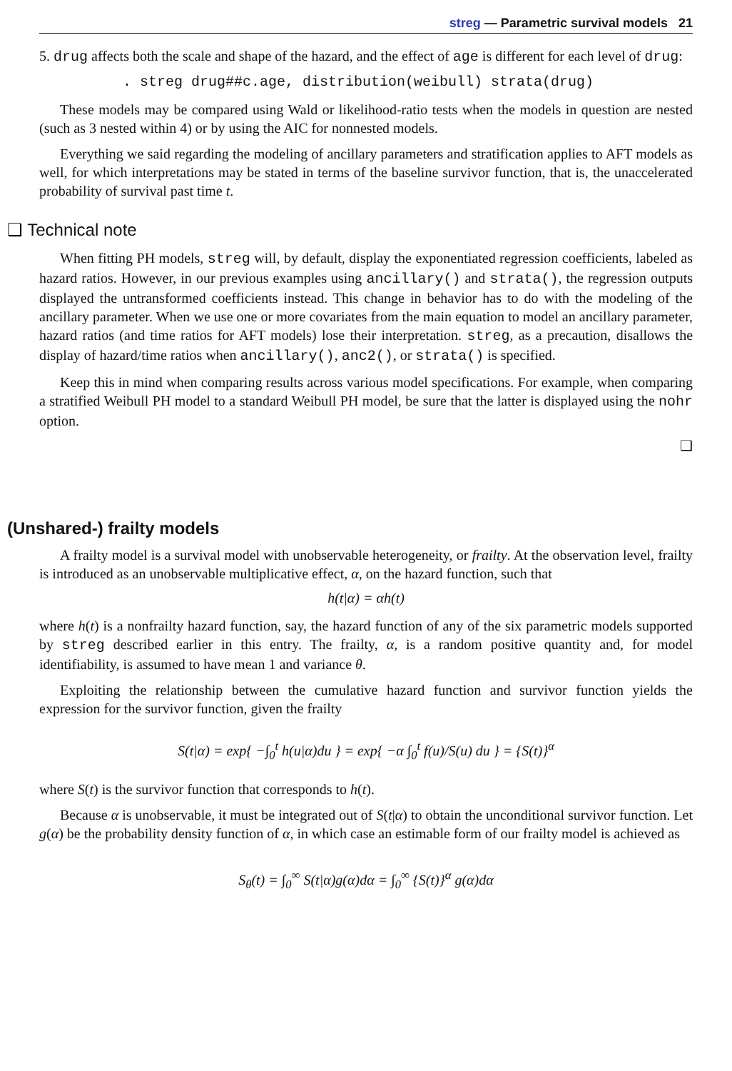streg — Parametric survival models 21
5. drug affects both the scale and shape of the hazard, and the effect of age is different for each level of drug:
. streg drug##c.age, distribution(weibull) strata(drug)
These models may be compared using Wald or likelihood-ratio tests when the models in question are nested (such as 3 nested within 4) or by using the AIC for nonnested models.
Everything we said regarding the modeling of ancillary parameters and stratification applies to AFT models as well, for which interpretations may be stated in terms of the baseline survivor function, that is, the unaccelerated probability of survival past time t.
❑ Technical note
When fitting PH models, streg will, by default, display the exponentiated regression coefficients, labeled as hazard ratios. However, in our previous examples using ancillary() and strata(), the regression outputs displayed the untransformed coefficients instead. This change in behavior has to do with the modeling of the ancillary parameter. When we use one or more covariates from the main equation to model an ancillary parameter, hazard ratios (and time ratios for AFT models) lose their interpretation. streg, as a precaution, disallows the display of hazard/time ratios when ancillary(), anc2(), or strata() is specified.
Keep this in mind when comparing results across various model specifications. For example, when comparing a stratified Weibull PH model to a standard Weibull PH model, be sure that the latter is displayed using the nohr option.
❑
(Unshared-) frailty models
A frailty model is a survival model with unobservable heterogeneity, or frailty. At the observation level, frailty is introduced as an unobservable multiplicative effect, α, on the hazard function, such that
h(t|α) = αh(t)
where h(t) is a nonfrailty hazard function, say, the hazard function of any of the six parametric models supported by streg described earlier in this entry. The frailty, α, is a random positive quantity and, for model identifiability, is assumed to have mean 1 and variance θ.
Exploiting the relationship between the cumulative hazard function and survivor function yields the expression for the survivor function, given the frailty
S(t|α) = exp{ −∫<sub>0</sub><sup>t</sup> h(u|α)du } = exp{ −α ∫<sub>0</sub><sup>t</sup> f(u)/S(u) du } = {S(t)}<sup>α</sup>
where S(t) is the survivor function that corresponds to h(t).
Because α is unobservable, it must be integrated out of S(t|α) to obtain the unconditional survivor function. Let g(α) be the probability density function of α, in which case an estimable form of our frailty model is achieved as
S<sub>θ</sub>(t) = ∫<sub>0</sub><sup>∞</sup> S(t|α)g(α)dα = ∫<sub>0</sub><sup>∞</sup> {S(t)}<sup>α</sup> g(α)dα